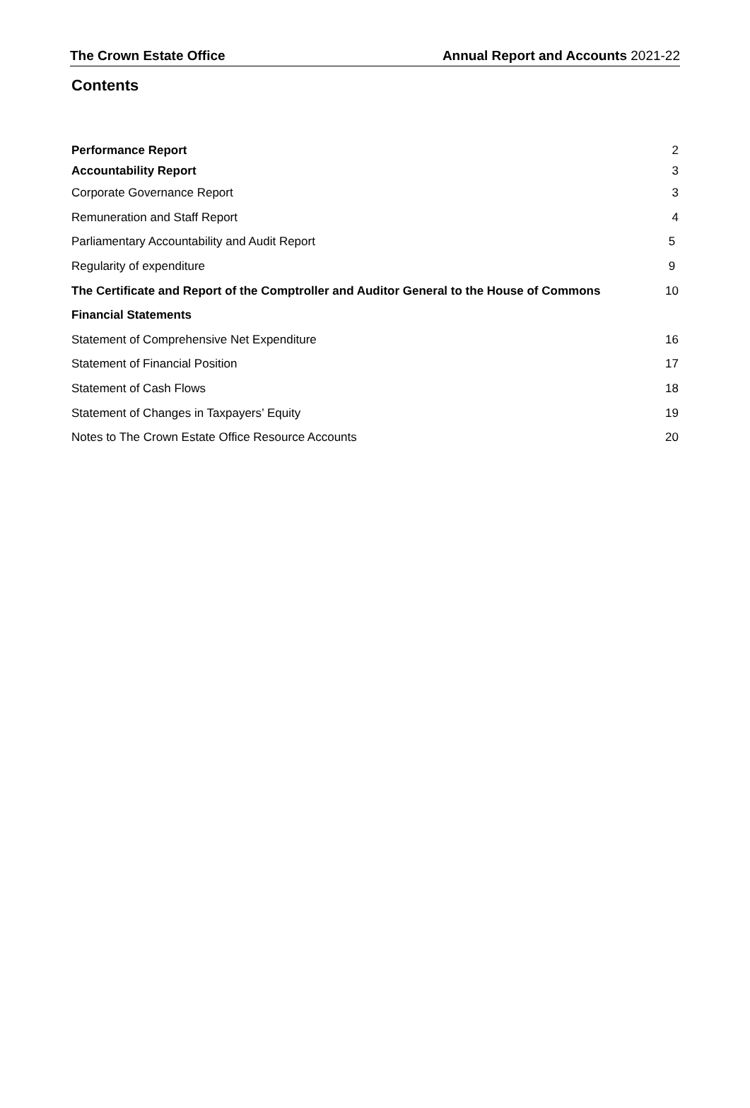The Crown Estate Office Annual Report and Accounts 2021-22
Contents
Performance Report 2
Accountability Report 3
Corporate Governance Report 3
Remuneration and Staff Report 4
Parliamentary Accountability and Audit Report 5
Regularity of expenditure 9
The Certificate and Report of the Comptroller and Auditor General to the House of Commons 10
Financial Statements
Statement of Comprehensive Net Expenditure 16
Statement of Financial Position 17
Statement of Cash Flows 18
Statement of Changes in Taxpayers’ Equity 19
Notes to The Crown Estate Office Resource Accounts 20